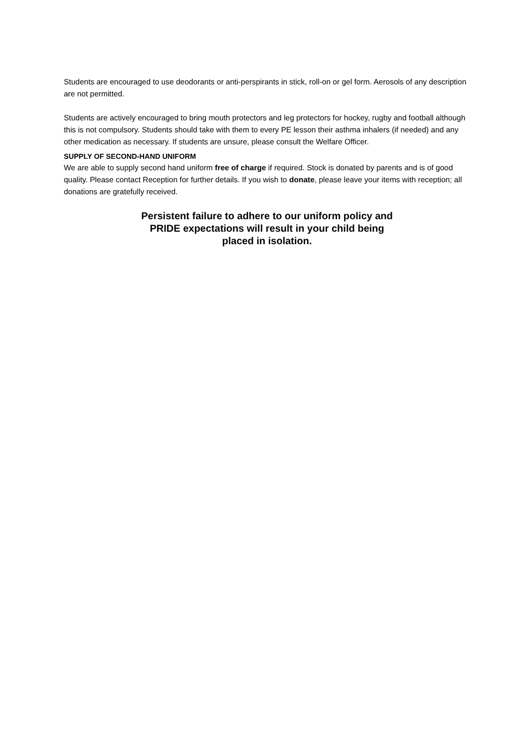Students are encouraged to use deodorants or anti-perspirants in stick, roll-on or gel form. Aerosols of any description are not permitted.
Students are actively encouraged to bring mouth protectors and leg protectors for hockey, rugby and football although this is not compulsory. Students should take with them to every PE lesson their asthma inhalers (if needed) and any other medication as necessary. If students are unsure, please consult the Welfare Officer.
SUPPLY OF SECOND-HAND UNIFORM
We are able to supply second hand uniform free of charge if required. Stock is donated by parents and is of good quality. Please contact Reception for further details. If you wish to donate, please leave your items with reception; all donations are gratefully received.
Persistent failure to adhere to our uniform policy and
PRIDE expectations will result in your child being
placed in isolation.